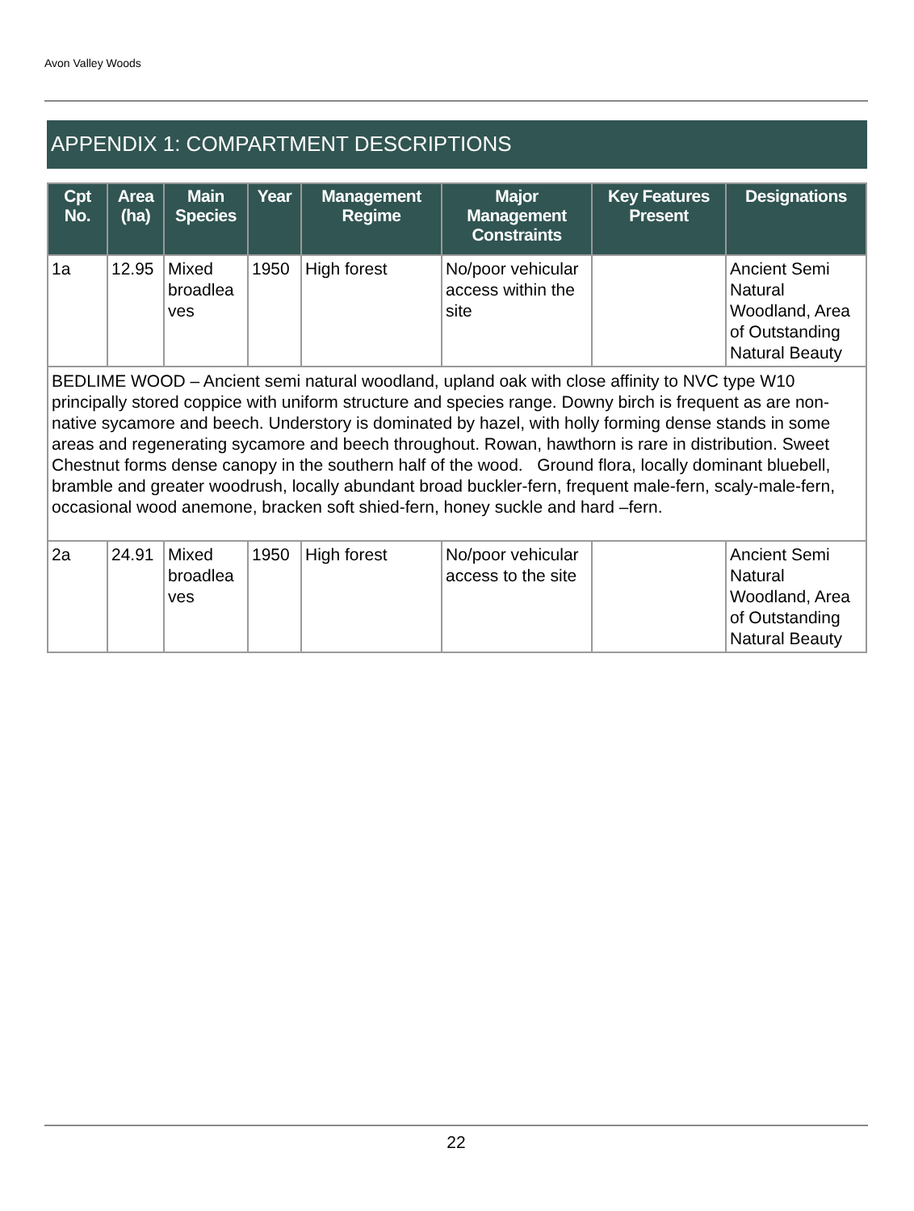Avon Valley Woods
APPENDIX 1: COMPARTMENT DESCRIPTIONS
| Cpt No. | Area (ha) | Main Species | Year | Management Regime | Major Management Constraints | Key Features Present | Designations |
| --- | --- | --- | --- | --- | --- | --- | --- |
| 1a | 12.95 | Mixed broadlea ves | 1950 | High forest | No/poor vehicular access within the site | | Ancient Semi Natural Woodland, Area of Outstanding Natural Beauty |
| BEDLIME WOOD – Ancient semi natural woodland, upland oak with close affinity to NVC type W10 principally stored coppice with uniform structure and species range. Downy birch is frequent as are non-native sycamore and beech. Understory is dominated by hazel, with holly forming dense stands in some areas and regenerating sycamore and beech throughout. Rowan, hawthorn is rare in distribution. Sweet Chestnut forms dense canopy in the southern half of the wood. Ground flora, locally dominant bluebell, bramble and greater woodrush, locally abundant broad buckler-fern, frequent male-fern, scaly-male-fern, occasional wood anemone, bracken soft shied-fern, honey suckle and hard –fern. | | | | | | | |
| 2a | 24.91 | Mixed broadlea ves | 1950 | High forest | No/poor vehicular access to the site | | Ancient Semi Natural Woodland, Area of Outstanding Natural Beauty |
22